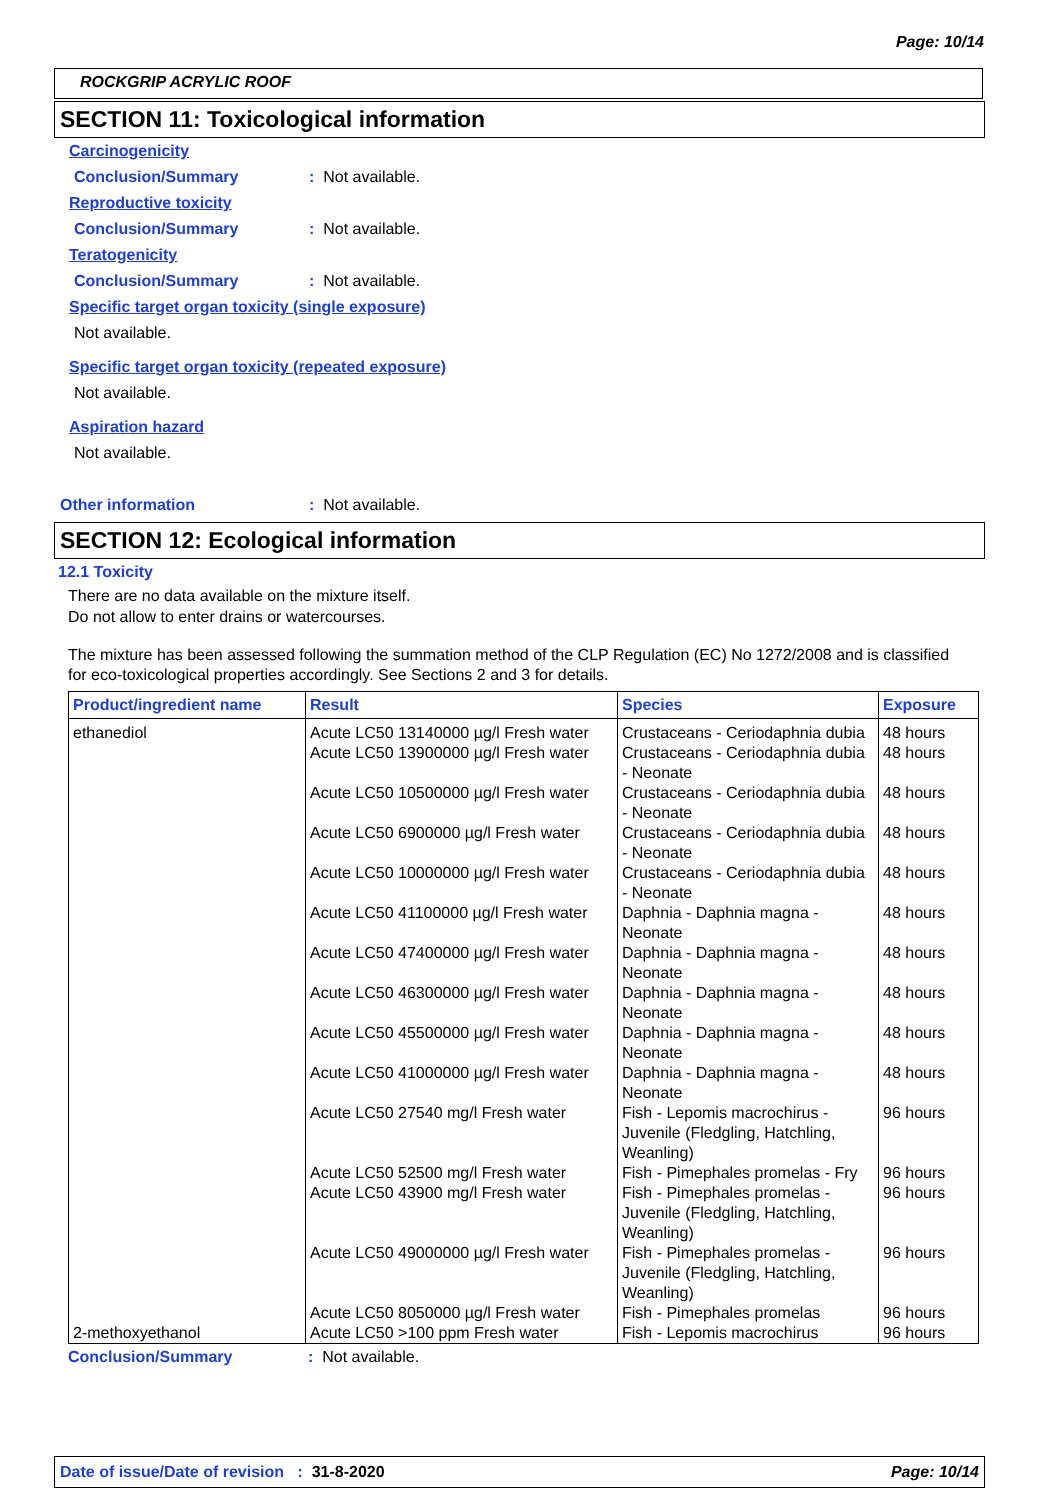Page: 10/14
ROCKGRIP ACRYLIC ROOF
SECTION 11: Toxicological information
Carcinogenicity
Conclusion/Summary: Not available.
Reproductive toxicity
Conclusion/Summary: Not available.
Teratogenicity
Conclusion/Summary: Not available.
Specific target organ toxicity (single exposure)
Not available.
Specific target organ toxicity (repeated exposure)
Not available.
Aspiration hazard
Not available.
Other information: Not available.
SECTION 12: Ecological information
12.1 Toxicity
There are no data available on the mixture itself.
Do not allow to enter drains or watercourses.
The mixture has been assessed following the summation method of the CLP Regulation (EC) No 1272/2008 and is classified for eco-toxicological properties accordingly. See Sections 2 and 3 for details.
| Product/ingredient name | Result | Species | Exposure |
| --- | --- | --- | --- |
| ethanediol | Acute LC50 13140000 µg/l Fresh water | Crustaceans - Ceriodaphnia dubia | 48 hours |
| | Acute LC50 13900000 µg/l Fresh water | Crustaceans - Ceriodaphnia dubia - Neonate | 48 hours |
| | Acute LC50 10500000 µg/l Fresh water | Crustaceans - Ceriodaphnia dubia - Neonate | 48 hours |
| | Acute LC50 6900000 µg/l Fresh water | Crustaceans - Ceriodaphnia dubia - Neonate | 48 hours |
| | Acute LC50 10000000 µg/l Fresh water | Crustaceans - Ceriodaphnia dubia - Neonate | 48 hours |
| | Acute LC50 41100000 µg/l Fresh water | Daphnia - Daphnia magna - Neonate | 48 hours |
| | Acute LC50 47400000 µg/l Fresh water | Daphnia - Daphnia magna - Neonate | 48 hours |
| | Acute LC50 46300000 µg/l Fresh water | Daphnia - Daphnia magna - Neonate | 48 hours |
| | Acute LC50 45500000 µg/l Fresh water | Daphnia - Daphnia magna - Neonate | 48 hours |
| | Acute LC50 41000000 µg/l Fresh water | Daphnia - Daphnia magna - Neonate | 48 hours |
| | Acute LC50 27540 mg/l Fresh water | Fish - Lepomis macrochirus - Juvenile (Fledgling, Hatchling, Weanling) | 96 hours |
| | Acute LC50 52500 mg/l Fresh water | Fish - Pimephales promelas - Fry | 96 hours |
| | Acute LC50 43900 mg/l Fresh water | Fish - Pimephales promelas - Juvenile (Fledgling, Hatchling, Weanling) | 96 hours |
| | Acute LC50 49000000 µg/l Fresh water | Fish - Pimephales promelas - Juvenile (Fledgling, Hatchling, Weanling) | 96 hours |
| | Acute LC50 8050000 µg/l Fresh water | Fish - Pimephales promelas | 96 hours |
| 2-methoxyethanol | Acute LC50 >100 ppm Fresh water | Fish - Lepomis macrochirus | 96 hours |
Conclusion/Summary: Not available.
Date of issue/Date of revision : 31-8-2020 Page: 10/14